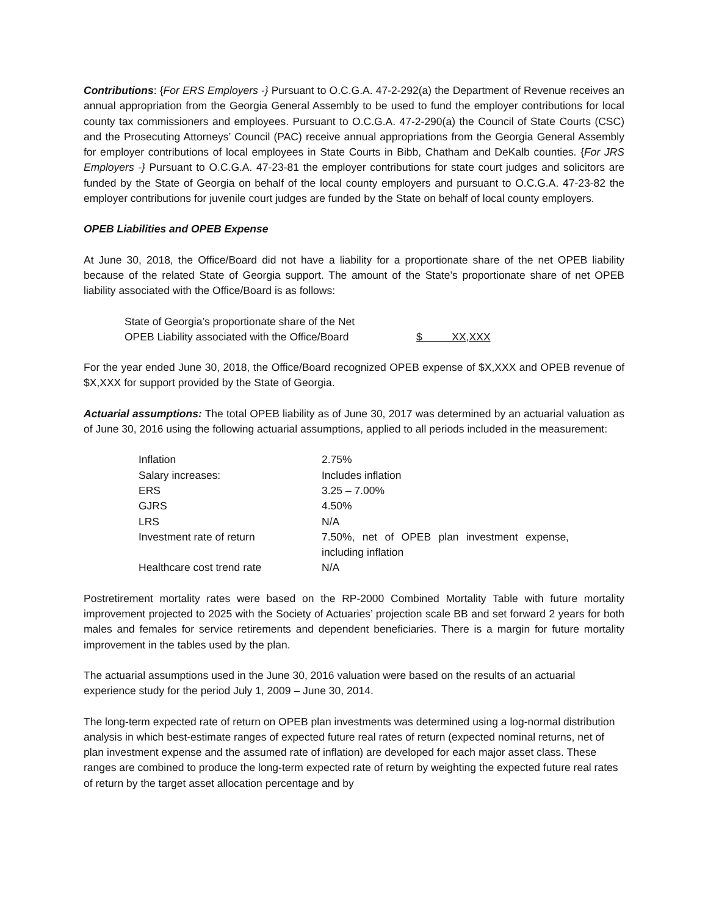Contributions: {For ERS Employers -} Pursuant to O.C.G.A. 47-2-292(a) the Department of Revenue receives an annual appropriation from the Georgia General Assembly to be used to fund the employer contributions for local county tax commissioners and employees. Pursuant to O.C.G.A. 47-2-290(a) the Council of State Courts (CSC) and the Prosecuting Attorneys’ Council (PAC) receive annual appropriations from the Georgia General Assembly for employer contributions of local employees in State Courts in Bibb, Chatham and DeKalb counties. {For JRS Employers -} Pursuant to O.C.G.A. 47-23-81 the employer contributions for state court judges and solicitors are funded by the State of Georgia on behalf of the local county employers and pursuant to O.C.G.A. 47-23-82 the employer contributions for juvenile court judges are funded by the State on behalf of local county employers.
OPEB Liabilities and OPEB Expense
At June 30, 2018, the Office/Board did not have a liability for a proportionate share of the net OPEB liability because of the related State of Georgia support. The amount of the State’s proportionate share of net OPEB liability associated with the Office/Board is as follows:
| State of Georgia’s proportionate share of the Net | |
| OPEB Liability associated with the Office/Board | $ XX,XXX |
For the year ended June 30, 2018, the Office/Board recognized OPEB expense of $X,XXX and OPEB revenue of $X,XXX for support provided by the State of Georgia.
Actuarial assumptions: The total OPEB liability as of June 30, 2017 was determined by an actuarial valuation as of June 30, 2016 using the following actuarial assumptions, applied to all periods included in the measurement:
| Inflation | 2.75% |
| Salary increases: | Includes inflation |
| ERS | 3.25 – 7.00% |
| GJRS | 4.50% |
| LRS | N/A |
| Investment rate of return | 7.50%, net of OPEB plan investment expense, including inflation |
| Healthcare cost trend rate | N/A |
Postretirement mortality rates were based on the RP-2000 Combined Mortality Table with future mortality improvement projected to 2025 with the Society of Actuaries’ projection scale BB and set forward 2 years for both males and females for service retirements and dependent beneficiaries. There is a margin for future mortality improvement in the tables used by the plan.
The actuarial assumptions used in the June 30, 2016 valuation were based on the results of an actuarial experience study for the period July 1, 2009 – June 30, 2014.
The long-term expected rate of return on OPEB plan investments was determined using a log-normal distribution analysis in which best-estimate ranges of expected future real rates of return (expected nominal returns, net of plan investment expense and the assumed rate of inflation) are developed for each major asset class. These ranges are combined to produce the long-term expected rate of return by weighting the expected future real rates of return by the target asset allocation percentage and by